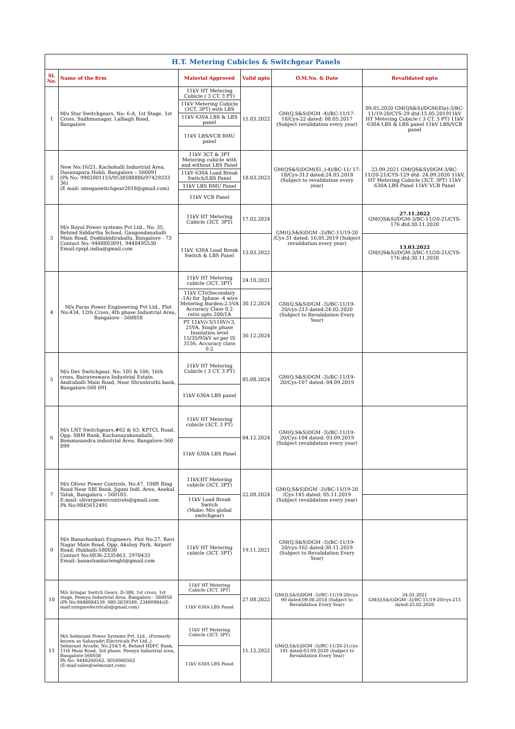| H.T. Metering Cubicles & Switchgear Panels | | | | | |
| Sl. No. | Name of the firm | Material Approved | Valid upto | O.M.No. & Date | Revalidated upto |
| 1 | M/s Star Switchgears, No: 6-A, 1st Stage, 1st Cross, Sudhmanagar, Lalbagh Road, Bangalore | 11kV HT Metering Cubicle ( 3 CT, 3 PT) | 15.03.2022 | GM(Q,S&S)DGM -4)/BC-11/17-18/Cys-22 dated: 08.05.2017 (Subject revalidation every year) | 09.05.2020 GM(QS&S)/DGM(Ele)-3/BC-11/19-20/CYS-29 dtd:15.05.201911kV HT Metering Cubicle ( 3 CT, 3 PT) 11kV 630A LBS & LBS panel 11kV LBS/VCB panel |
| | | 11kV Metering Cubicle (3CT, 3PT) with LBS | | | |
| | | 11kV 630A LBS & LBS panel | | | |
| | | 11kV LBS/VCB RMU panel | | | |
| 2 | New No:16/21, Kachohalli Industrial Area, Dasanapura Hobli, Bangalore – 560091 (Ph No: 9902001155/9538588886/97429333 36) (E mail: omegaswitchgear2018@gmail.com) | 11kV 3CT & 3PT Metering cubicle with and without LBS Panel | 18.03.2023 | GM(QS&S)DGM(El.,)-4)/BC-11/ 17-18/Cys-313 dated:24.03.2018 (Subject to revalidation every year) | 23.09.2021 GM(QS&S)/DGM-3/BC-11/20-21/CYS-129 dtd: 24.09.2020 11kV, HT Metering Cubicle (3CT, 3PT) 11kV 630A LBS Panel 11kV VCB Panel |
| | | 11kV 630A Load Break Switch/LBS Panel | | | |
| | | 11kV LBS RMU Panel | | | |
| | | 11kV VCB Panel | | | |
| 3 | M/s Royal Power systems Pvt Ltd., No. 35, Behind Siddartha School, Gangondanahalli Main Road, Doddabidirakallu, Bangalore - 73 Contact No: 9448803891, 9448495530 Email:rpspl.india@gmail.com | 11kV HT Metering Cubicle (3CT, 3PT) | 17.02.2024 | GM(Q,S&S)DGM -3)/BC-11/19-20 /Cys-31 dated: 16.05.2019 (Subject revalidation every year) | 27.11.2022 GM(QS&S)/DGM-3/BC-11/20-21/CYS-176 dtd:30.11.2020 |
| | | 11kV, 630A Load Break Switch & LBS Panel | 13.03.2022 | | 13.03.2022 GM(QS&S)/DGM-3/BC-11/20-21/CYS-176 dtd:30.11.2020 |
| 4 | M/s Paras Power Engineering Pvt Ltd., Plot No:434, 12th Cross, 4th phase Industrial Area, Bangalore - 560058 | 11kV HT Metering cubicle (3CT, 3PT) | 24.10.2021 | GM(Q,S&S)DGM -3)/BC-11/19-20/cys-213 dated:24.02.2020 (Subject to Revalidation Every Year) | |
| | | 11kV CTs(Secondary -1A) for 3phase -4 wire Metering Burden:2.5VA Accuracy Class 0.2 ratio upto 200/1A | 30.12.2024 | | |
| | | PT 11kV/√3/110V/√3, 25VA, Single phase Insulation level 15/35/95kV as per IS 3156, Accuracy class 0.2 | 30.12.2024 | | |
| 5 | M/s Dev Switchgear, No: 105 & 106, 16th cross, Bairaveswara Industrial Estate, Andrahalli Main Road, Near Shrushruthi bank, Bangalore-560 091 | 11kV HT Metering Cubicle ( 3 CT, 3 PT) | 05.08.2024 | GM(Q,S&S)DGM -3)/BC-11/19-20/Cys-107 dated: 04.09.2019 | |
| | | 11kV 630A LBS panel | | | |
| 6 | M/s LNT Switchgears,#62 & 63, KPTCL Road, Opp. SBM Bank, Kachanayakanahalli, Bommasandra industrial Area, Bangalore-560 099 | 11kV HT Metering cubicle (3CT, 3 PT) | 04.12.2024 | GM(Q,S&S)DGM -3)/BC-11/19-20/Cys-104 dated: 03.09.2019 (Subject revalidation every year) | |
| | | 11kV 630A LBS Panel | | | |
| 7 | M/s Oliver Power Controls, No.47, 100ft Ring Road Near SBI Bank, Jigani Indl. Area, Anekal Taluk, Bangaluru – 560105. E-mail: oliverpowercontrols@gmail.com Ph No:9845612491 | 11kV,HT Metering cubicle (3CT, 3PT) | 22.08.2024 | GM(Q,S&S)DGM -3)/BC-11/19-20 /Cys-145 dated: 05.11.2019 (Subject revalidation every year) | |
| | | 11kV Load Break Switch (Make: M/s global switchgear) | | | |
| 9 | M/s Banashankari Engineers, Plot No.27, Ravi Nagar Main Road, Opp. Akshay Park, Airport Road, Hubballi-580030 Contact No:0836-2335463, 2970433 Email: banashankarienghl@gmail.com | 11kV HT Metering cubicle (3CT, 3PT) | 19.11.2021 | GM(Q,S&S)DGM -3)/BC-11/19-20/cys-162 dated:30.11.2019 (Subject to Revalidation Every Year) | |
| 10 | M/s Sringar Switch Gears, D-388, 1st cross, 1st stage, Peenya Industrial Area, Bangalore - 560058 (Ph No:9448084539, 080-2839549, 23490984)(E-mail:sringarelectricals@gmail.com) | 11kV HT Metering Cubicle (3CT, 3PT) | 27.08.2022 | GM(Q,S&S)DGM -3)/BC-11/19-20/cys-90 dated:09.08.2018 (Subject to Revalidation Every Year) | 24.02.2021 GM(Q,S&S)DGM -3)/BC-11/19-20/cys-215 dated:25.02.2020 |
| | | 11kV 630A LBS Panel | | | |
| 11 | M/s Selmount Power Systems Pvt. Ltd., (Formerly known as Sahayadri Electricals Pvt Ltd.,) Selmount Arcade, No.254/1-6, Behind HDFC Bank, 11th Main Road, 3rd phase, Peenya Industrial area, Bangalore-560058 Ph No: 9448260562, 8050060562 (E-mail:sales@selmount.com) | 11kV HT Metering Cubicle (3CT, 3PT) | 11.12.2022 | GM(Q,S&S)DGM -3)/BC-11/20-21/cys-101 dated:03.09.2020 (Subject to Revalidation Every Year) | |
| | | 11kV 630A LBS Panel | | | |